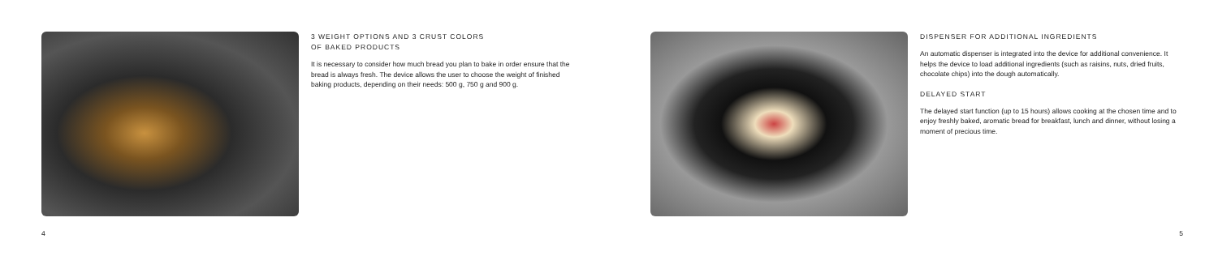3 WEIGHT OPTIONS AND 3 CRUST COLORS
OF BAKED PRODUCTS
It is necessary to consider how much bread you plan to bake in order ensure that the bread is always fresh. The device allows the user to choose the weight of finished baking products, depending on their needs: 500 g, 750 g and 900 g.
4
DISPENSER FOR ADDITIONAL INGREDIENTS
An automatic dispenser is integrated into the device for additional convenience. It helps the device to load additional ingredients (such as raisins, nuts, dried fruits, chocolate chips) into the dough automatically.
DELAYED START
The delayed start function (up to 15 hours) allows cooking at the chosen time and to enjoy freshly baked, aromatic bread for breakfast, lunch and dinner, without losing a moment of precious time.
5